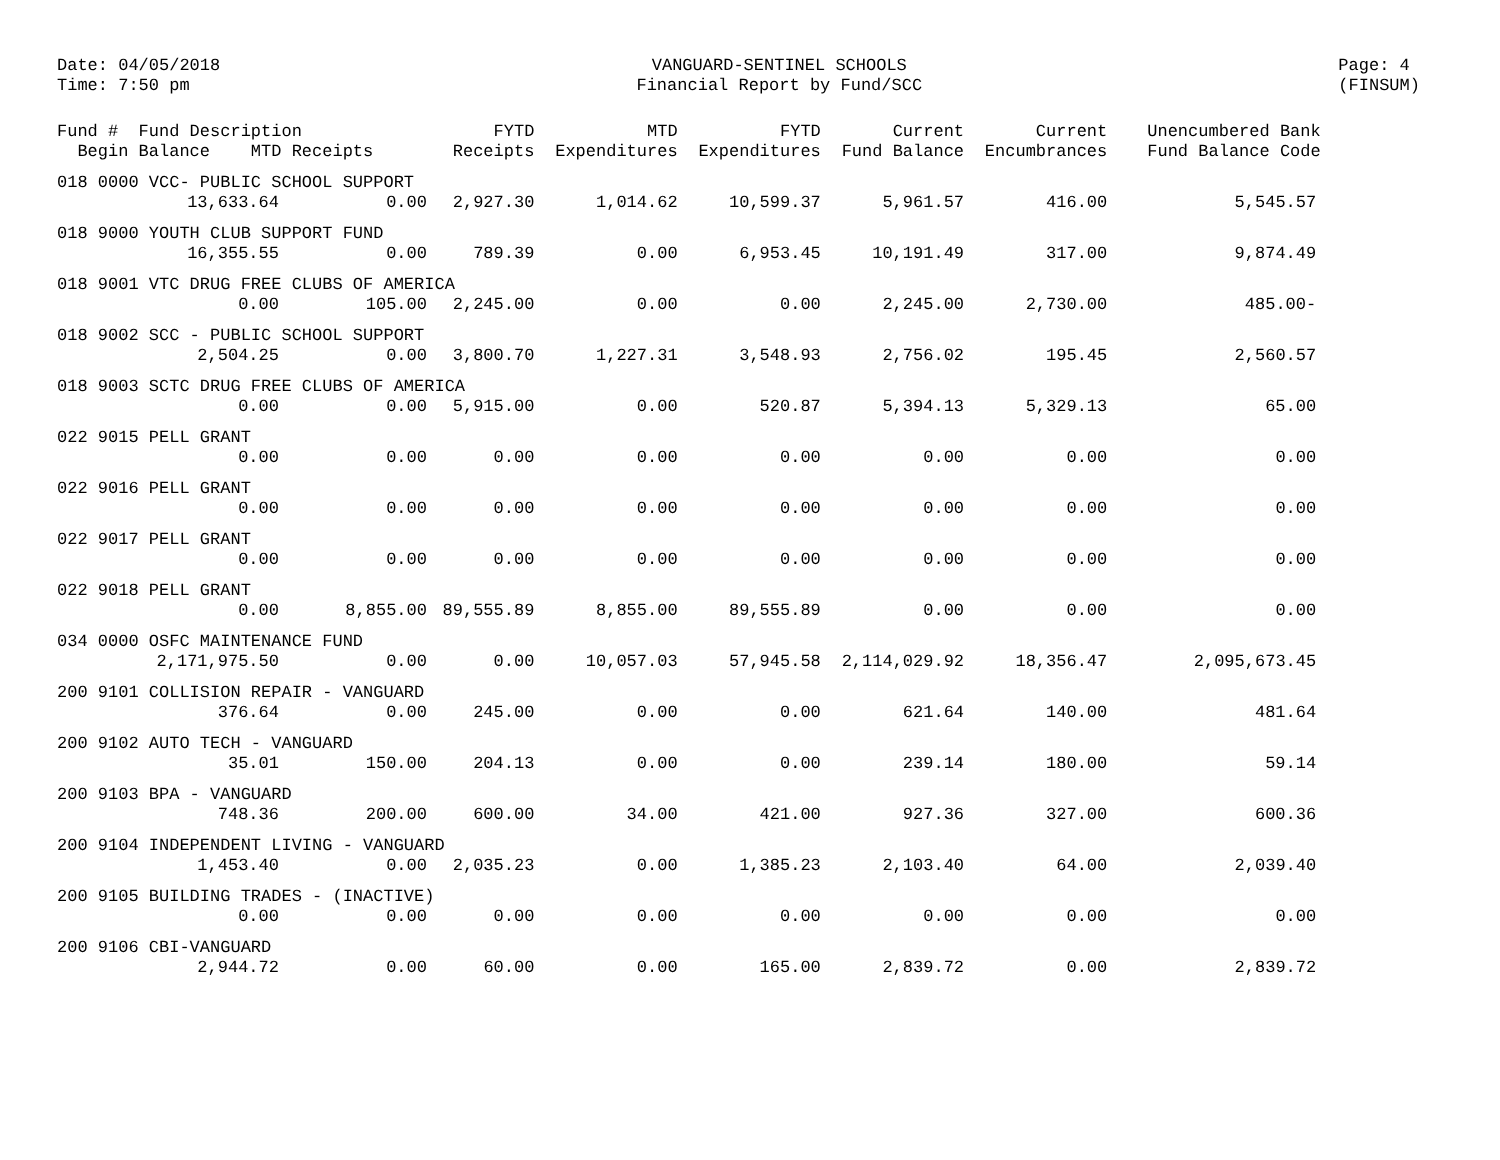Date: 04/05/2018
Time: 7:50 pm
VANGUARD-SENTINEL SCHOOLS
Financial Report by Fund/SCC
Page: 4
(FINSUM)
| Fund # Fund Description Begin Balance MTD Receipts | | FYTD Receipts | MTD Expenditures | FYTD Expenditures | Current Fund Balance | Current Encumbrances | Unencumbered Bank Fund Balance Code |
| --- | --- | --- | --- | --- | --- | --- | --- |
| 018 0000 VCC- PUBLIC SCHOOL SUPPORT | | | | | | | |
| 13,633.64 | 0.00 | 2,927.30 | 1,014.62 | 10,599.37 | 5,961.57 | 416.00 | 5,545.57 |
| 018 9000 YOUTH CLUB SUPPORT FUND | | | | | | | |
| 16,355.55 | 0.00 | 789.39 | 0.00 | 6,953.45 | 10,191.49 | 317.00 | 9,874.49 |
| 018 9001 VTC DRUG FREE CLUBS OF AMERICA | | | | | | | |
| 0.00 | 105.00 | 2,245.00 | 0.00 | 0.00 | 2,245.00 | 2,730.00 | 485.00- |
| 018 9002 SCC - PUBLIC SCHOOL SUPPORT | | | | | | | |
| 2,504.25 | 0.00 | 3,800.70 | 1,227.31 | 3,548.93 | 2,756.02 | 195.45 | 2,560.57 |
| 018 9003 SCTC DRUG FREE CLUBS OF AMERICA | | | | | | | |
| 0.00 | 0.00 | 5,915.00 | 0.00 | 520.87 | 5,394.13 | 5,329.13 | 65.00 |
| 022 9015 PELL GRANT | | | | | | | |
| 0.00 | 0.00 | 0.00 | 0.00 | 0.00 | 0.00 | 0.00 | 0.00 |
| 022 9016 PELL GRANT | | | | | | | |
| 0.00 | 0.00 | 0.00 | 0.00 | 0.00 | 0.00 | 0.00 | 0.00 |
| 022 9017 PELL GRANT | | | | | | | |
| 0.00 | 0.00 | 0.00 | 0.00 | 0.00 | 0.00 | 0.00 | 0.00 |
| 022 9018 PELL GRANT | | | | | | | |
| 0.00 | 8,855.00 | 89,555.89 | 8,855.00 | 89,555.89 | 0.00 | 0.00 | 0.00 |
| 034 0000 OSFC MAINTENANCE FUND | | | | | | | |
| 2,171,975.50 | 0.00 | 0.00 | 10,057.03 | 57,945.58 | 2,114,029.92 | 18,356.47 | 2,095,673.45 |
| 200 9101 COLLISION REPAIR - VANGUARD | | | | | | | |
| 376.64 | 0.00 | 245.00 | 0.00 | 0.00 | 621.64 | 140.00 | 481.64 |
| 200 9102 AUTO TECH - VANGUARD | | | | | | | |
| 35.01 | 150.00 | 204.13 | 0.00 | 0.00 | 239.14 | 180.00 | 59.14 |
| 200 9103 BPA - VANGUARD | | | | | | | |
| 748.36 | 200.00 | 600.00 | 34.00 | 421.00 | 927.36 | 327.00 | 600.36 |
| 200 9104 INDEPENDENT LIVING - VANGUARD | | | | | | | |
| 1,453.40 | 0.00 | 2,035.23 | 0.00 | 1,385.23 | 2,103.40 | 64.00 | 2,039.40 |
| 200 9105 BUILDING TRADES - (INACTIVE) | | | | | | | |
| 0.00 | 0.00 | 0.00 | 0.00 | 0.00 | 0.00 | 0.00 | 0.00 |
| 200 9106 CBI-VANGUARD | | | | | | | |
| 2,944.72 | 0.00 | 60.00 | 0.00 | 165.00 | 2,839.72 | 0.00 | 2,839.72 |